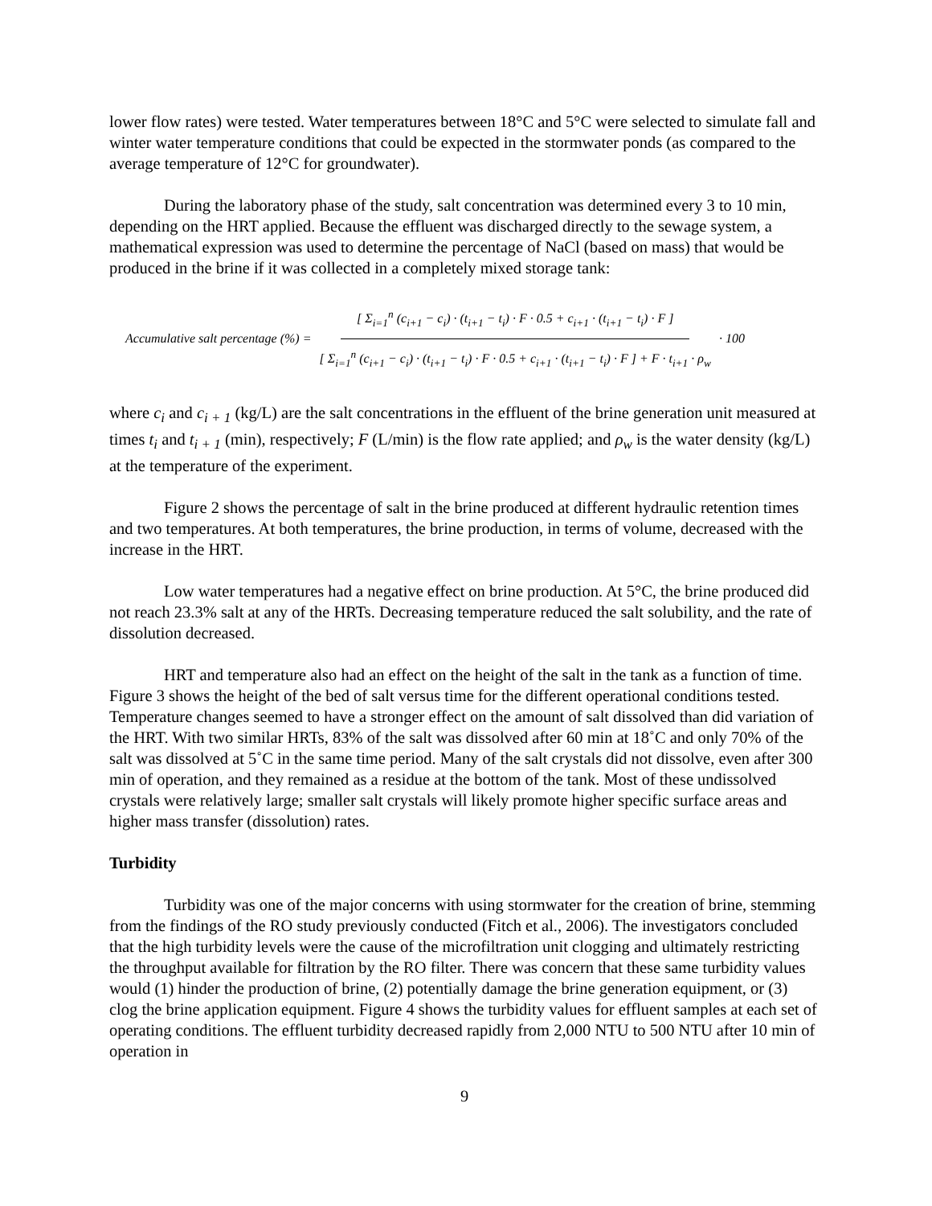lower flow rates) were tested. Water temperatures between 18°C and 5°C were selected to simulate fall and winter water temperature conditions that could be expected in the stormwater ponds (as compared to the average temperature of 12°C for groundwater).
During the laboratory phase of the study, salt concentration was determined every 3 to 10 min, depending on the HRT applied. Because the effluent was discharged directly to the sewage system, a mathematical expression was used to determine the percentage of NaCl (based on mass) that would be produced in the brine if it was collected in a completely mixed storage tank:
Accumulative salt percentage (%) = [ Σ<sub>i=1</sub><sup>n</sup> (c<sub>i+1</sub> − c<sub>i</sub>) · (t<sub>i+1</sub> − t<sub>i</sub>) · F · 0.5 + c<sub>i+1</sub> · (t<sub>i+1</sub> − t<sub>i</sub>) · F ] [ Σ<sub>i=1</sub><sup>n</sup> (c<sub>i+1</sub> − c<sub>i</sub>) · (t<sub>i+1</sub> − t<sub>i</sub>) · F · 0.5 + c<sub>i+1</sub> · (t<sub>i+1</sub> − t<sub>i</sub>) · F ] + F · t<sub>i+1</sub> · ρ<sub>w</sub> · 100
where c<sub>i</sub> and c<sub>i + 1</sub> (kg/L) are the salt concentrations in the effluent of the brine generation unit measured at times t<sub>i</sub> and t<sub>i + 1</sub> (min), respectively; F (L/min) is the flow rate applied; and ρ<sub>w</sub> is the water density (kg/L) at the temperature of the experiment.
Figure 2 shows the percentage of salt in the brine produced at different hydraulic retention times and two temperatures. At both temperatures, the brine production, in terms of volume, decreased with the increase in the HRT.
Low water temperatures had a negative effect on brine production. At 5°C, the brine produced did not reach 23.3% salt at any of the HRTs. Decreasing temperature reduced the salt solubility, and the rate of dissolution decreased.
HRT and temperature also had an effect on the height of the salt in the tank as a function of time. Figure 3 shows the height of the bed of salt versus time for the different operational conditions tested. Temperature changes seemed to have a stronger effect on the amount of salt dissolved than did variation of the HRT. With two similar HRTs, 83% of the salt was dissolved after 60 min at 18˚C and only 70% of the salt was dissolved at 5˚C in the same time period. Many of the salt crystals did not dissolve, even after 300 min of operation, and they remained as a residue at the bottom of the tank. Most of these undissolved crystals were relatively large; smaller salt crystals will likely promote higher specific surface areas and higher mass transfer (dissolution) rates.
Turbidity
Turbidity was one of the major concerns with using stormwater for the creation of brine, stemming from the findings of the RO study previously conducted (Fitch et al., 2006). The investigators concluded that the high turbidity levels were the cause of the microfiltration unit clogging and ultimately restricting the throughput available for filtration by the RO filter. There was concern that these same turbidity values would (1) hinder the production of brine, (2) potentially damage the brine generation equipment, or (3) clog the brine application equipment. Figure 4 shows the turbidity values for effluent samples at each set of operating conditions. The effluent turbidity decreased rapidly from 2,000 NTU to 500 NTU after 10 min of operation in
9